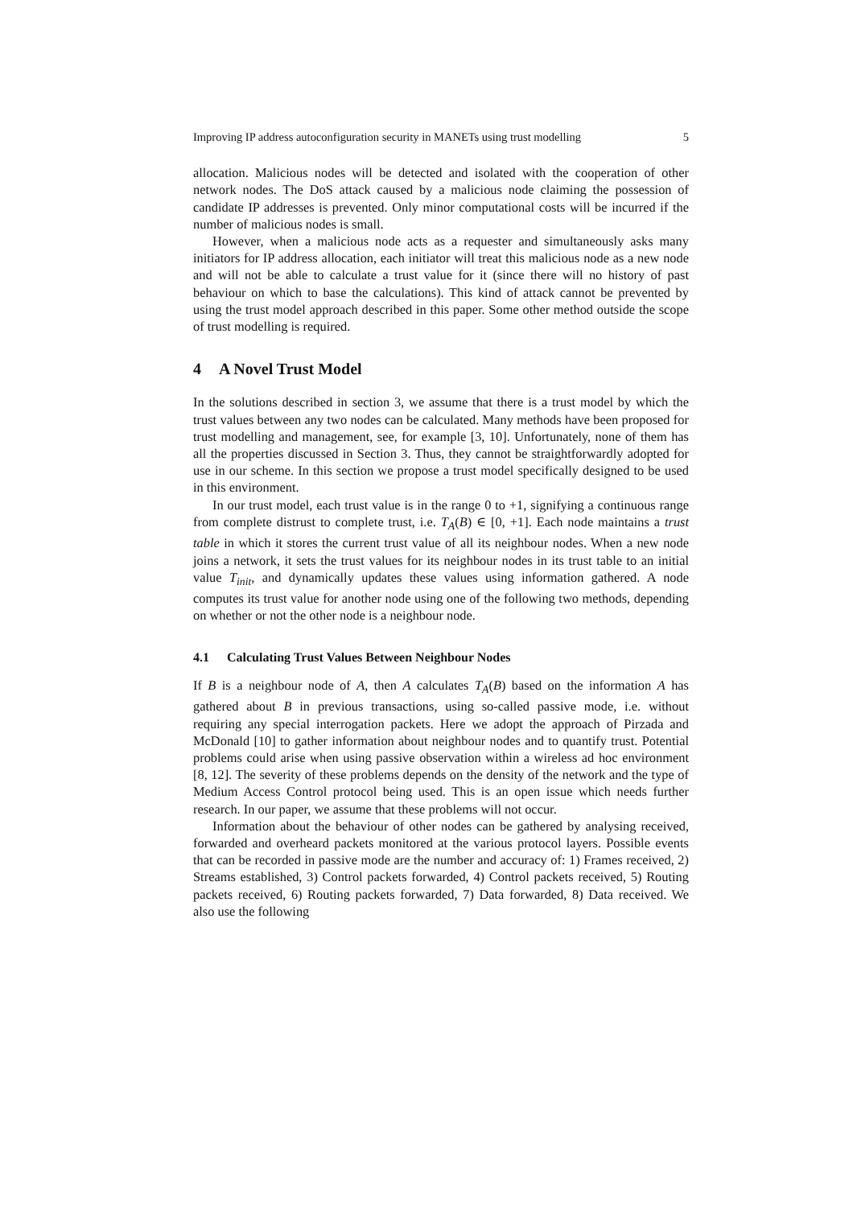Improving IP address autoconfiguration security in MANETs using trust modelling 5
allocation. Malicious nodes will be detected and isolated with the cooperation of other network nodes. The DoS attack caused by a malicious node claiming the possession of candidate IP addresses is prevented. Only minor computational costs will be incurred if the number of malicious nodes is small.
However, when a malicious node acts as a requester and simultaneously asks many initiators for IP address allocation, each initiator will treat this malicious node as a new node and will not be able to calculate a trust value for it (since there will no history of past behaviour on which to base the calculations). This kind of attack cannot be prevented by using the trust model approach described in this paper. Some other method outside the scope of trust modelling is required.
4 A Novel Trust Model
In the solutions described in section 3, we assume that there is a trust model by which the trust values between any two nodes can be calculated. Many methods have been proposed for trust modelling and management, see, for example [3, 10]. Unfortunately, none of them has all the properties discussed in Section 3. Thus, they cannot be straightforwardly adopted for use in our scheme. In this section we propose a trust model specifically designed to be used in this environment.
In our trust model, each trust value is in the range 0 to +1, signifying a continuous range from complete distrust to complete trust, i.e. T<sub>A</sub>(B) ∈ [0, +1]. Each node maintains a trust table in which it stores the current trust value of all its neighbour nodes. When a new node joins a network, it sets the trust values for its neighbour nodes in its trust table to an initial value T<sub>init</sub>, and dynamically updates these values using information gathered. A node computes its trust value for another node using one of the following two methods, depending on whether or not the other node is a neighbour node.
4.1 Calculating Trust Values Between Neighbour Nodes
If B is a neighbour node of A, then A calculates T<sub>A</sub>(B) based on the information A has gathered about B in previous transactions, using so-called passive mode, i.e. without requiring any special interrogation packets. Here we adopt the approach of Pirzada and McDonald [10] to gather information about neighbour nodes and to quantify trust. Potential problems could arise when using passive observation within a wireless ad hoc environment [8, 12]. The severity of these problems depends on the density of the network and the type of Medium Access Control protocol being used. This is an open issue which needs further research. In our paper, we assume that these problems will not occur.
Information about the behaviour of other nodes can be gathered by analysing received, forwarded and overheard packets monitored at the various protocol layers. Possible events that can be recorded in passive mode are the number and accuracy of: 1) Frames received, 2) Streams established, 3) Control packets forwarded, 4) Control packets received, 5) Routing packets received, 6) Routing packets forwarded, 7) Data forwarded, 8) Data received. We also use the following